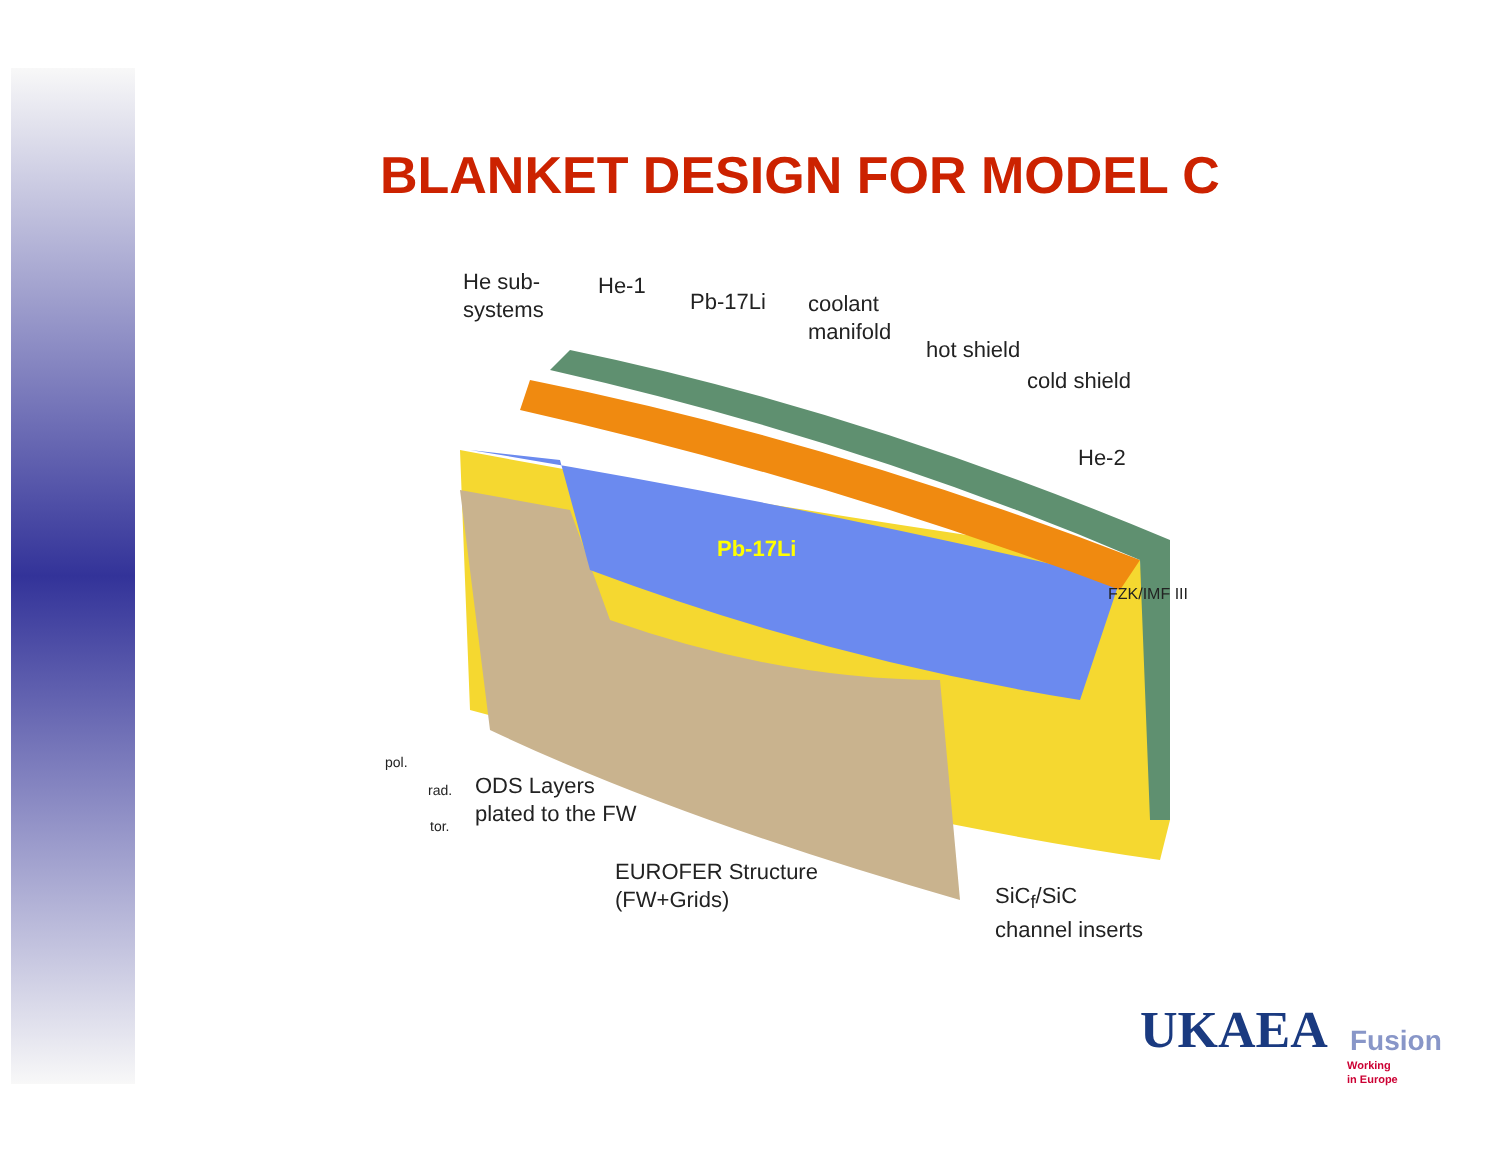BLANKET DESIGN FOR MODEL C
He sub-
systems
He-1
Pb-17Li
coolant
manifold
hot shield
cold shield
He-2
Pb-17Li
FZK/IMF III
pol.
rad.
tor.
ODS Layers
plated to the FW
EUROFER Structure
(FW+Grids)
SiC<sub>f</sub>/SiC
channel inserts
UKAEA Fusion
Working
in Europe